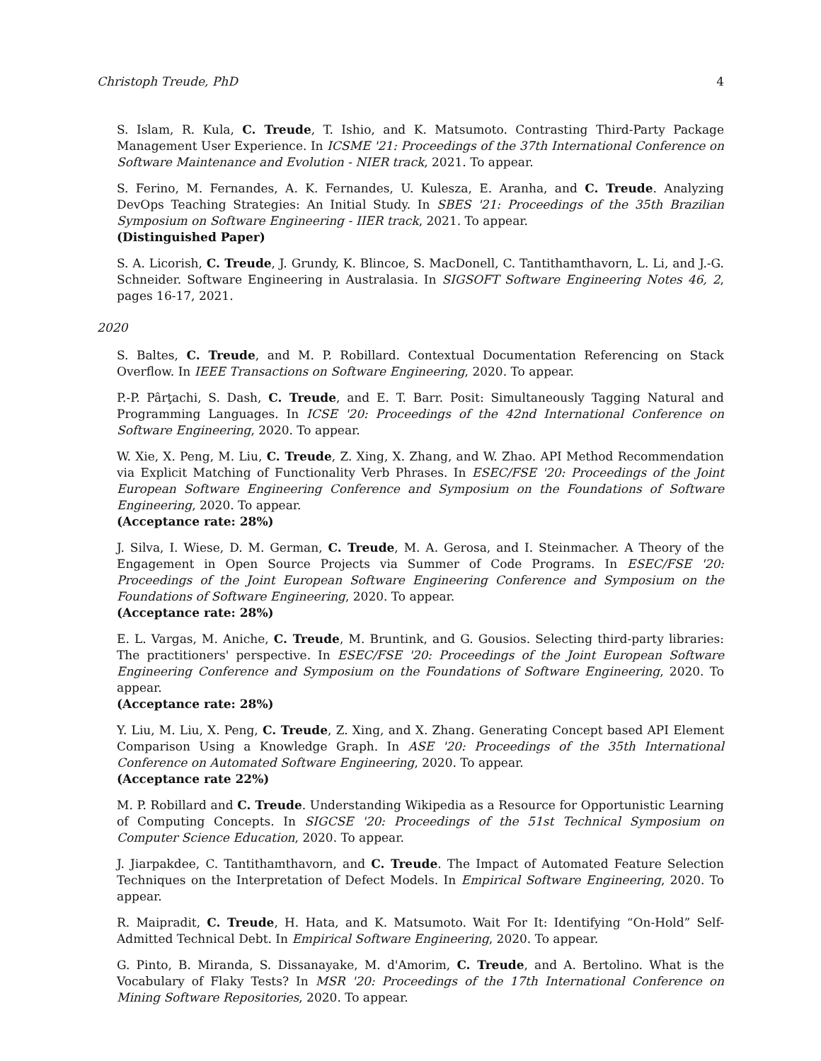Christoph Treude, PhD 4
S. Islam, R. Kula, C. Treude, T. Ishio, and K. Matsumoto. Contrasting Third-Party Package Management User Experience. In ICSME '21: Proceedings of the 37th International Conference on Software Maintenance and Evolution - NIER track, 2021. To appear.
S. Ferino, M. Fernandes, A. K. Fernandes, U. Kulesza, E. Aranha, and C. Treude. Analyzing DevOps Teaching Strategies: An Initial Study. In SBES '21: Proceedings of the 35th Brazilian Symposium on Software Engineering - IIER track, 2021. To appear.
(Distinguished Paper)
S. A. Licorish, C. Treude, J. Grundy, K. Blincoe, S. MacDonell, C. Tantithamthavorn, L. Li, and J.-G. Schneider. Software Engineering in Australasia. In SIGSOFT Software Engineering Notes 46, 2, pages 16-17, 2021.
2020
S. Baltes, C. Treude, and M. P. Robillard. Contextual Documentation Referencing on Stack Overflow. In IEEE Transactions on Software Engineering, 2020. To appear.
P.-P. Pârţachi, S. Dash, C. Treude, and E. T. Barr. Posit: Simultaneously Tagging Natural and Programming Languages. In ICSE '20: Proceedings of the 42nd International Conference on Software Engineering, 2020. To appear.
W. Xie, X. Peng, M. Liu, C. Treude, Z. Xing, X. Zhang, and W. Zhao. API Method Recommendation via Explicit Matching of Functionality Verb Phrases. In ESEC/FSE '20: Proceedings of the Joint European Software Engineering Conference and Symposium on the Foundations of Software Engineering, 2020. To appear.
(Acceptance rate: 28%)
J. Silva, I. Wiese, D. M. German, C. Treude, M. A. Gerosa, and I. Steinmacher. A Theory of the Engagement in Open Source Projects via Summer of Code Programs. In ESEC/FSE '20: Proceedings of the Joint European Software Engineering Conference and Symposium on the Foundations of Software Engineering, 2020. To appear.
(Acceptance rate: 28%)
E. L. Vargas, M. Aniche, C. Treude, M. Bruntink, and G. Gousios. Selecting third-party libraries: The practitioners' perspective. In ESEC/FSE '20: Proceedings of the Joint European Software Engineering Conference and Symposium on the Foundations of Software Engineering, 2020. To appear.
(Acceptance rate: 28%)
Y. Liu, M. Liu, X. Peng, C. Treude, Z. Xing, and X. Zhang. Generating Concept based API Element Comparison Using a Knowledge Graph. In ASE '20: Proceedings of the 35th International Conference on Automated Software Engineering, 2020. To appear.
(Acceptance rate 22%)
M. P. Robillard and C. Treude. Understanding Wikipedia as a Resource for Opportunistic Learning of Computing Concepts. In SIGCSE '20: Proceedings of the 51st Technical Symposium on Computer Science Education, 2020. To appear.
J. Jiarpakdee, C. Tantithamthavorn, and C. Treude. The Impact of Automated Feature Selection Techniques on the Interpretation of Defect Models. In Empirical Software Engineering, 2020. To appear.
R. Maipradit, C. Treude, H. Hata, and K. Matsumoto. Wait For It: Identifying “On-Hold” Self-Admitted Technical Debt. In Empirical Software Engineering, 2020. To appear.
G. Pinto, B. Miranda, S. Dissanayake, M. d'Amorim, C. Treude, and A. Bertolino. What is the Vocabulary of Flaky Tests? In MSR '20: Proceedings of the 17th International Conference on Mining Software Repositories, 2020. To appear.